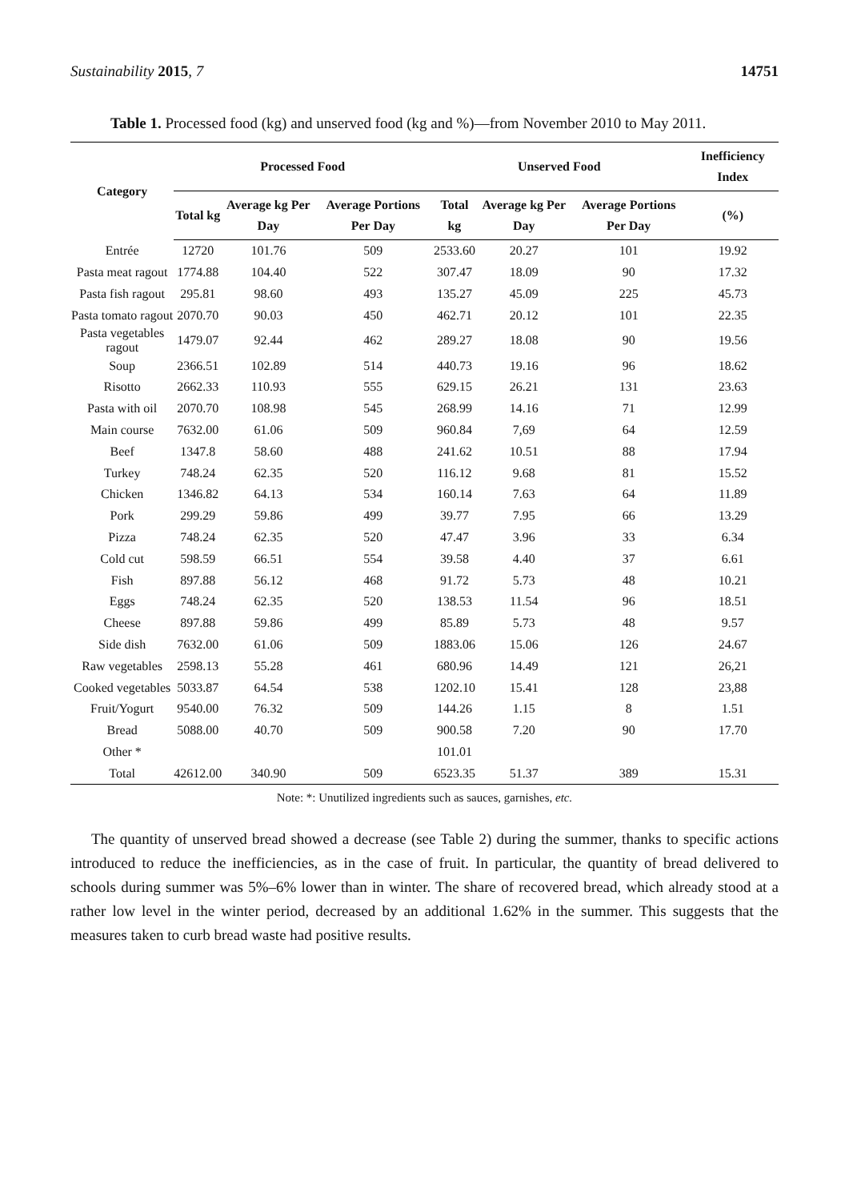Sustainability 2015, 7 14751
Table 1. Processed food (kg) and unserved food (kg and %)—from November 2010 to May 2011.
| Category | Processed Food | | | Unserved Food | | | Inefficiency Index |
| --- | --- | --- | --- | --- | --- | --- | --- |
| | Total kg | Average kg Per Day | Average Portions Per Day | Total kg | Average kg Per Day | Average Portions Per Day | (%) |
| Entrée | 12720 | 101.76 | 509 | 2533.60 | 20.27 | 101 | 19.92 |
| Pasta meat ragout | 1774.88 | 104.40 | 522 | 307.47 | 18.09 | 90 | 17.32 |
| Pasta fish ragout | 295.81 | 98.60 | 493 | 135.27 | 45.09 | 225 | 45.73 |
| Pasta tomato ragout | 2070.70 | 90.03 | 450 | 462.71 | 20.12 | 101 | 22.35 |
| Pasta vegetables ragout | 1479.07 | 92.44 | 462 | 289.27 | 18.08 | 90 | 19.56 |
| Soup | 2366.51 | 102.89 | 514 | 440.73 | 19.16 | 96 | 18.62 |
| Risotto | 2662.33 | 110.93 | 555 | 629.15 | 26.21 | 131 | 23.63 |
| Pasta with oil | 2070.70 | 108.98 | 545 | 268.99 | 14.16 | 71 | 12.99 |
| Main course | 7632.00 | 61.06 | 509 | 960.84 | 7,69 | 64 | 12.59 |
| Beef | 1347.8 | 58.60 | 488 | 241.62 | 10.51 | 88 | 17.94 |
| Turkey | 748.24 | 62.35 | 520 | 116.12 | 9.68 | 81 | 15.52 |
| Chicken | 1346.82 | 64.13 | 534 | 160.14 | 7.63 | 64 | 11.89 |
| Pork | 299.29 | 59.86 | 499 | 39.77 | 7.95 | 66 | 13.29 |
| Pizza | 748.24 | 62.35 | 520 | 47.47 | 3.96 | 33 | 6.34 |
| Cold cut | 598.59 | 66.51 | 554 | 39.58 | 4.40 | 37 | 6.61 |
| Fish | 897.88 | 56.12 | 468 | 91.72 | 5.73 | 48 | 10.21 |
| Eggs | 748.24 | 62.35 | 520 | 138.53 | 11.54 | 96 | 18.51 |
| Cheese | 897.88 | 59.86 | 499 | 85.89 | 5.73 | 48 | 9.57 |
| Side dish | 7632.00 | 61.06 | 509 | 1883.06 | 15.06 | 126 | 24.67 |
| Raw vegetables | 2598.13 | 55.28 | 461 | 680.96 | 14.49 | 121 | 26,21 |
| Cooked vegetables | 5033.87 | 64.54 | 538 | 1202.10 | 15.41 | 128 | 23,88 |
| Fruit/Yogurt | 9540.00 | 76.32 | 509 | 144.26 | 1.15 | 8 | 1.51 |
| Bread | 5088.00 | 40.70 | 509 | 900.58 | 7.20 | 90 | 17.70 |
| Other * | | | | 101.01 | | | |
| Total | 42612.00 | 340.90 | 509 | 6523.35 | 51.37 | 389 | 15.31 |
Note: *: Unutilized ingredients such as sauces, garnishes, etc.
The quantity of unserved bread showed a decrease (see Table 2) during the summer, thanks to specific actions introduced to reduce the inefficiencies, as in the case of fruit. In particular, the quantity of bread delivered to schools during summer was 5%–6% lower than in winter. The share of recovered bread, which already stood at a rather low level in the winter period, decreased by an additional 1.62% in the summer. This suggests that the measures taken to curb bread waste had positive results.